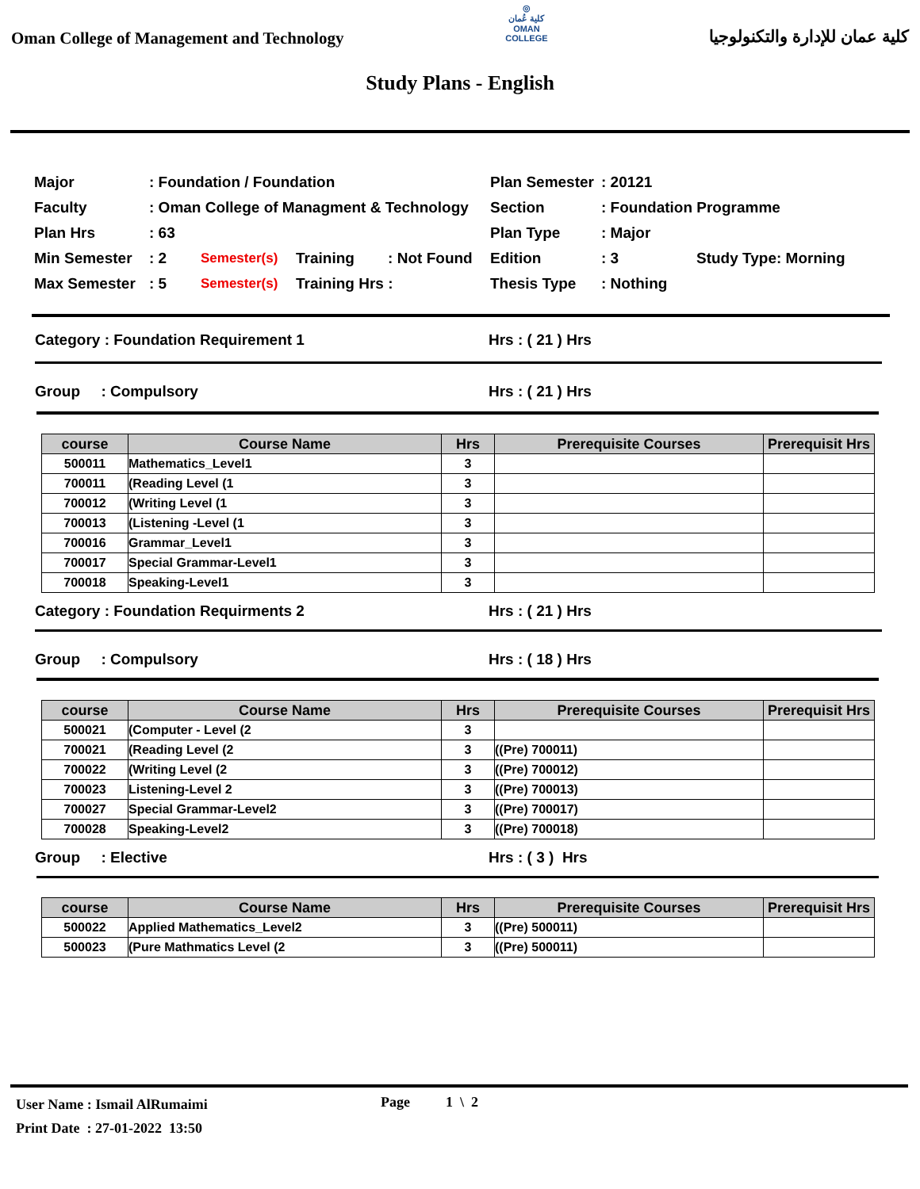Oman College of Management and Technology
◎
كلية عُمان
OMAN COLLEGE
كلية عمان للإدارة والتكنولوجيا
Study Plans - English
| Major | : Foundation / Foundation | | | Plan Semester | : 20121 | |
| Faculty | : Oman College of Managment & Technology | | | Section | : Foundation Programme | |
| Plan Hrs | : 63 | | | Plan Type | : Major | |
| Min Semester | : 2 | Semester(s) | Training : Not Found | Edition | : 3 | Study Type: Morning |
| Max Semester | : 5 | Semester(s) | Training Hrs : | Thesis Type | : Nothing | |
Category : Foundation Requirement 1 Hrs : ( 21 ) Hrs
Group : Compulsory Hrs : ( 21 ) Hrs
| course | Course Name | Hrs | Prerequisite Courses | Prerequisit Hrs |
| --- | --- | --- | --- | --- |
| 500011 | Mathematics_Level1 | 3 | | |
| 700011 | (Reading Level (1 | 3 | | |
| 700012 | (Writing Level (1 | 3 | | |
| 700013 | (Listening -Level (1 | 3 | | |
| 700016 | Grammar_Level1 | 3 | | |
| 700017 | Special Grammar-Level1 | 3 | | |
| 700018 | Speaking-Level1 | 3 | | |
Category : Foundation Requirments 2 Hrs : ( 21 ) Hrs
Group : Compulsory Hrs : ( 18 ) Hrs
| course | Course Name | Hrs | Prerequisite Courses | Prerequisit Hrs |
| --- | --- | --- | --- | --- |
| 500021 | (Computer - Level (2 | 3 | | |
| 700021 | (Reading Level (2 | 3 | ((Pre) 700011) | |
| 700022 | (Writing Level (2 | 3 | ((Pre) 700012) | |
| 700023 | Listening-Level 2 | 3 | ((Pre) 700013) | |
| 700027 | Special Grammar-Level2 | 3 | ((Pre) 700017) | |
| 700028 | Speaking-Level2 | 3 | ((Pre) 700018) | |
Group : Elective Hrs : ( 3 ) Hrs
| course | Course Name | Hrs | Prerequisite Courses | Prerequisit Hrs |
| --- | --- | --- | --- | --- |
| 500022 | Applied Mathematics_Level2 | 3 | ((Pre) 500011) | |
| 500023 | (Pure Mathmatics Level (2 | 3 | ((Pre) 500011) | |
User Name : Ismail AlRumaimi
Print Date : 27-01-2022 13:50
Page 1 \ 2